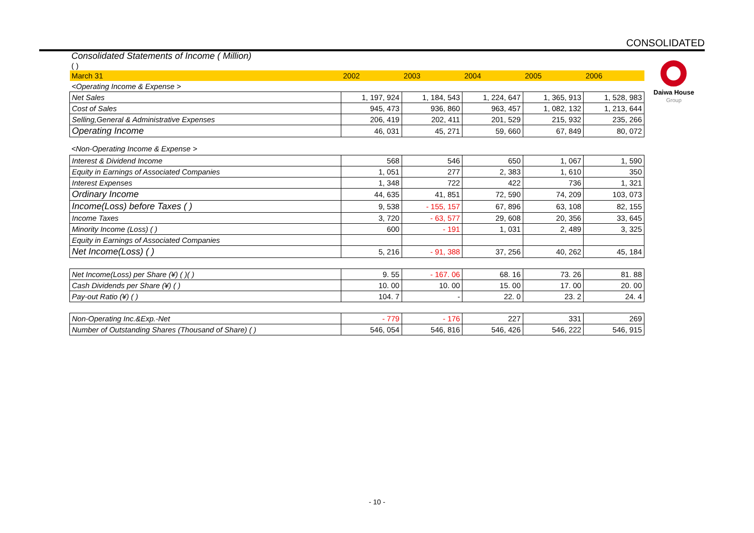CONSOLIDATED
Consolidated Statements of Income ( Million)
( )
Daiwa House
Group
| March 31 | 2002 | 2003 | 2004 | 2005 | 2006 |
| <Operating Income & Expense > | | | | | |
| Net Sales | 1, 197, 924 | 1, 184, 543 | 1, 224, 647 | 1, 365, 913 | 1, 528, 983 |
| Cost of Sales | 945, 473 | 936, 860 | 963, 457 | 1, 082, 132 | 1, 213, 644 |
| Selling,General & Administrative Expenses | 206, 419 | 202, 411 | 201, 529 | 215, 932 | 235, 266 |
| Operating Income | 46, 031 | 45, 271 | 59, 660 | 67, 849 | 80, 072 |
<Non-Operating Income & Expense >
| Interest & Dividend Income | 568 | 546 | 650 | 1, 067 | 1, 590 |
| Equity in Earnings of Associated Companies | 1, 051 | 277 | 2, 383 | 1, 610 | 350 |
| Interest Expenses | 1, 348 | 722 | 422 | 736 | 1, 321 |
| Ordinary Income | 44, 635 | 41, 851 | 72, 590 | 74, 209 | 103, 073 |
| Income(Loss) before Taxes ( ) | 9, 538 | - 155, 157 | 67, 896 | 63, 108 | 82, 155 |
| Income Taxes | 3, 720 | - 63, 577 | 29, 608 | 20, 356 | 33, 645 |
| Minority Income (Loss) ( ) | 600 | - 191 | 1, 031 | 2, 489 | 3, 325 |
| Equity in Earnings of Associated Companies | | | | | |
| Net Income(Loss) ( ) | 5, 216 | - 91, 388 | 37, 256 | 40, 262 | 45, 184 |
| Net Income(Loss) per Share (¥) ( )( ) | 9. 55 | - 167. 06 | 68. 16 | 73. 26 | 81. 88 |
| Cash Dividends per Share (¥) ( ) | 10. 00 | 10. 00 | 15. 00 | 17. 00 | 20. 00 |
| Pay-out Ratio (¥) ( ) | 104. 7 | - | 22. 0 | 23. 2 | 24. 4 |
| Non-Operating Inc.&Exp.-Net | - 779 | - 176 | 227 | 331 | 269 |
| Number of Outstanding Shares (Thousand of Share) ( ) | 546, 054 | 546, 816 | 546, 426 | 546, 222 | 546, 915 |
- 10 -